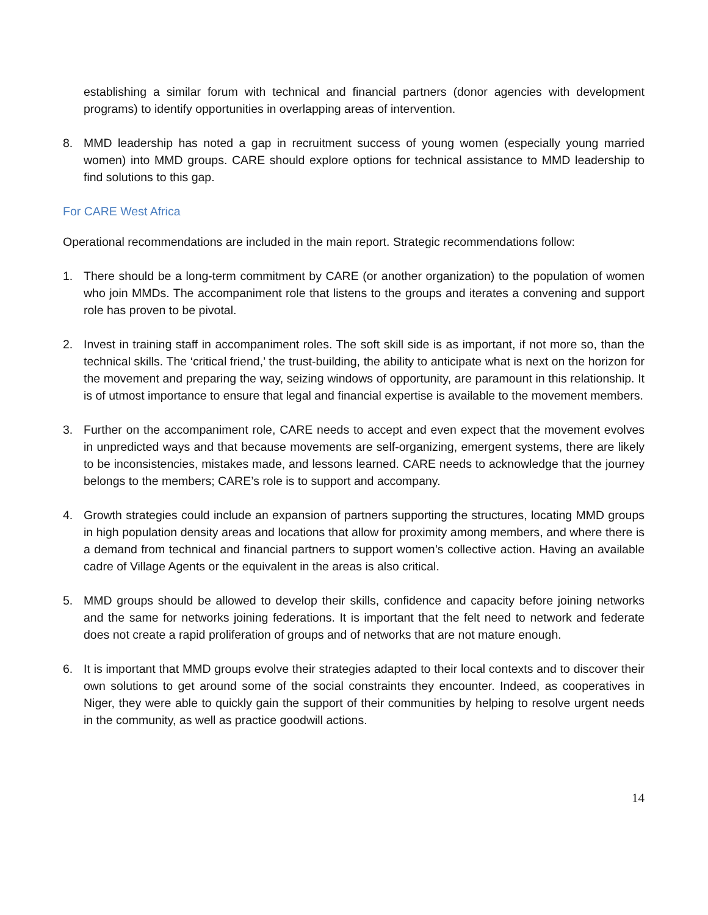establishing a similar forum with technical and financial partners (donor agencies with development programs) to identify opportunities in overlapping areas of intervention.
8. MMD leadership has noted a gap in recruitment success of young women (especially young married women) into MMD groups. CARE should explore options for technical assistance to MMD leadership to find solutions to this gap.
For CARE West Africa
Operational recommendations are included in the main report. Strategic recommendations follow:
1. There should be a long-term commitment by CARE (or another organization) to the population of women who join MMDs. The accompaniment role that listens to the groups and iterates a convening and support role has proven to be pivotal.
2. Invest in training staff in accompaniment roles. The soft skill side is as important, if not more so, than the technical skills. The ‘critical friend,’ the trust-building, the ability to anticipate what is next on the horizon for the movement and preparing the way, seizing windows of opportunity, are paramount in this relationship. It is of utmost importance to ensure that legal and financial expertise is available to the movement members.
3. Further on the accompaniment role, CARE needs to accept and even expect that the movement evolves in unpredicted ways and that because movements are self-organizing, emergent systems, there are likely to be inconsistencies, mistakes made, and lessons learned. CARE needs to acknowledge that the journey belongs to the members; CARE’s role is to support and accompany.
4. Growth strategies could include an expansion of partners supporting the structures, locating MMD groups in high population density areas and locations that allow for proximity among members, and where there is a demand from technical and financial partners to support women’s collective action. Having an available cadre of Village Agents or the equivalent in the areas is also critical.
5. MMD groups should be allowed to develop their skills, confidence and capacity before joining networks and the same for networks joining federations. It is important that the felt need to network and federate does not create a rapid proliferation of groups and of networks that are not mature enough.
6. It is important that MMD groups evolve their strategies adapted to their local contexts and to discover their own solutions to get around some of the social constraints they encounter. Indeed, as cooperatives in Niger, they were able to quickly gain the support of their communities by helping to resolve urgent needs in the community, as well as practice goodwill actions.
14